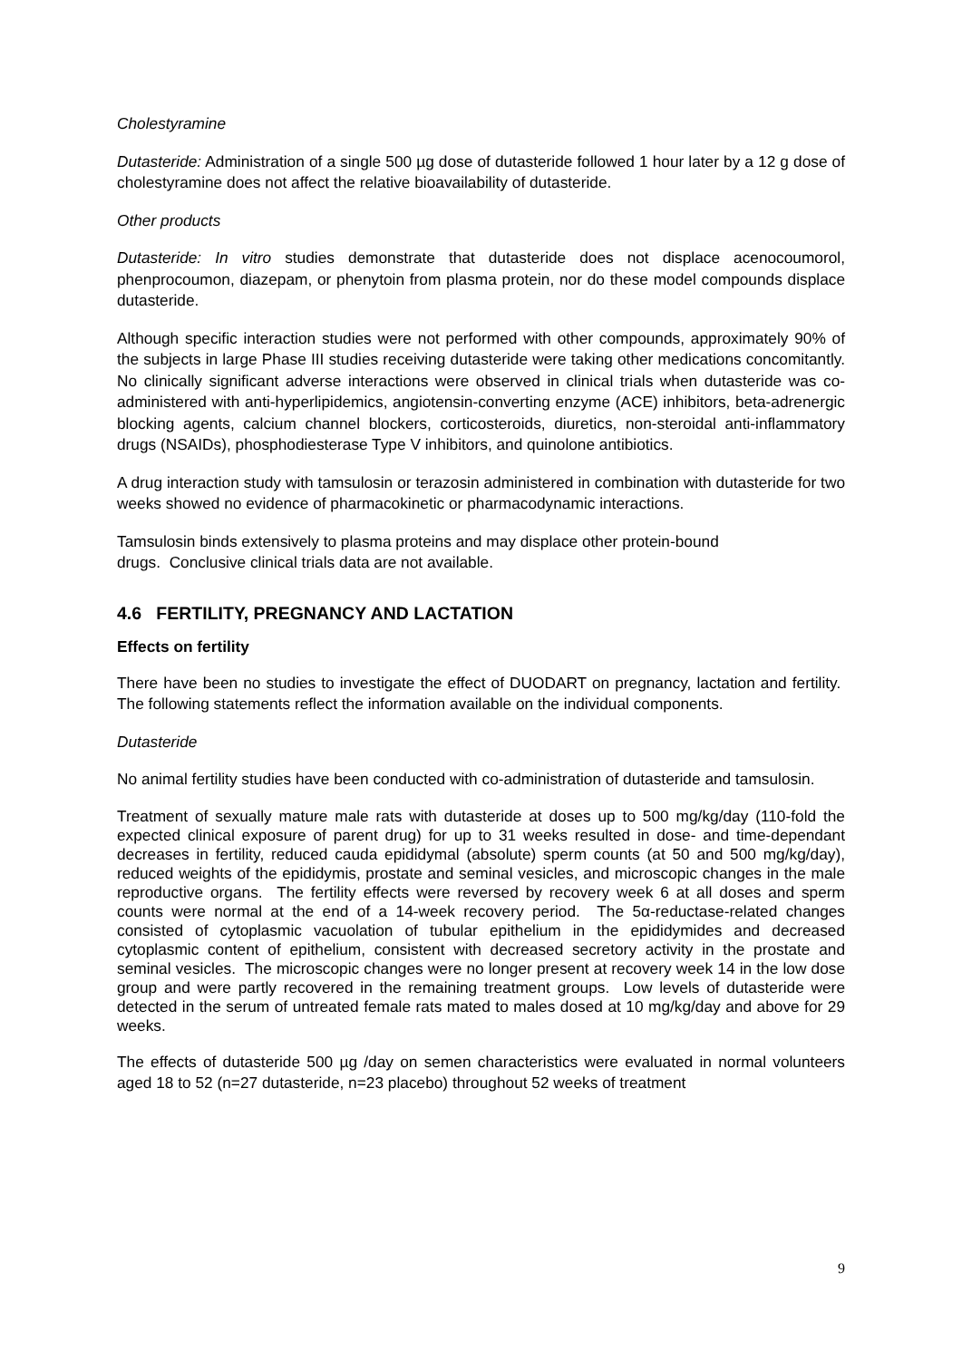Cholestyramine
Dutasteride: Administration of a single 500 µg dose of dutasteride followed 1 hour later by a 12 g dose of cholestyramine does not affect the relative bioavailability of dutasteride.
Other products
Dutasteride: In vitro studies demonstrate that dutasteride does not displace acenocoumorol, phenprocoumon, diazepam, or phenytoin from plasma protein, nor do these model compounds displace dutasteride.
Although specific interaction studies were not performed with other compounds, approximately 90% of the subjects in large Phase III studies receiving dutasteride were taking other medications concomitantly. No clinically significant adverse interactions were observed in clinical trials when dutasteride was co-administered with anti-hyperlipidemics, angiotensin-converting enzyme (ACE) inhibitors, beta-adrenergic blocking agents, calcium channel blockers, corticosteroids, diuretics, non-steroidal anti-inflammatory drugs (NSAIDs), phosphodiesterase Type V inhibitors, and quinolone antibiotics.
A drug interaction study with tamsulosin or terazosin administered in combination with dutasteride for two weeks showed no evidence of pharmacokinetic or pharmacodynamic interactions.
Tamsulosin binds extensively to plasma proteins and may displace other protein-bound
drugs. Conclusive clinical trials data are not available.
4.6 FERTILITY, PREGNANCY AND LACTATION
Effects on fertility
There have been no studies to investigate the effect of DUODART on pregnancy, lactation and fertility. The following statements reflect the information available on the individual components.
Dutasteride
No animal fertility studies have been conducted with co-administration of dutasteride and tamsulosin.
Treatment of sexually mature male rats with dutasteride at doses up to 500 mg/kg/day (110-fold the expected clinical exposure of parent drug) for up to 31 weeks resulted in dose- and time-dependant decreases in fertility, reduced cauda epididymal (absolute) sperm counts (at 50 and 500 mg/kg/day), reduced weights of the epididymis, prostate and seminal vesicles, and microscopic changes in the male reproductive organs. The fertility effects were reversed by recovery week 6 at all doses and sperm counts were normal at the end of a 14-week recovery period. The 5α-reductase-related changes consisted of cytoplasmic vacuolation of tubular epithelium in the epididymides and decreased cytoplasmic content of epithelium, consistent with decreased secretory activity in the prostate and seminal vesicles. The microscopic changes were no longer present at recovery week 14 in the low dose group and were partly recovered in the remaining treatment groups. Low levels of dutasteride were detected in the serum of untreated female rats mated to males dosed at 10 mg/kg/day and above for 29 weeks.
The effects of dutasteride 500 µg /day on semen characteristics were evaluated in normal volunteers aged 18 to 52 (n=27 dutasteride, n=23 placebo) throughout 52 weeks of treatment
9